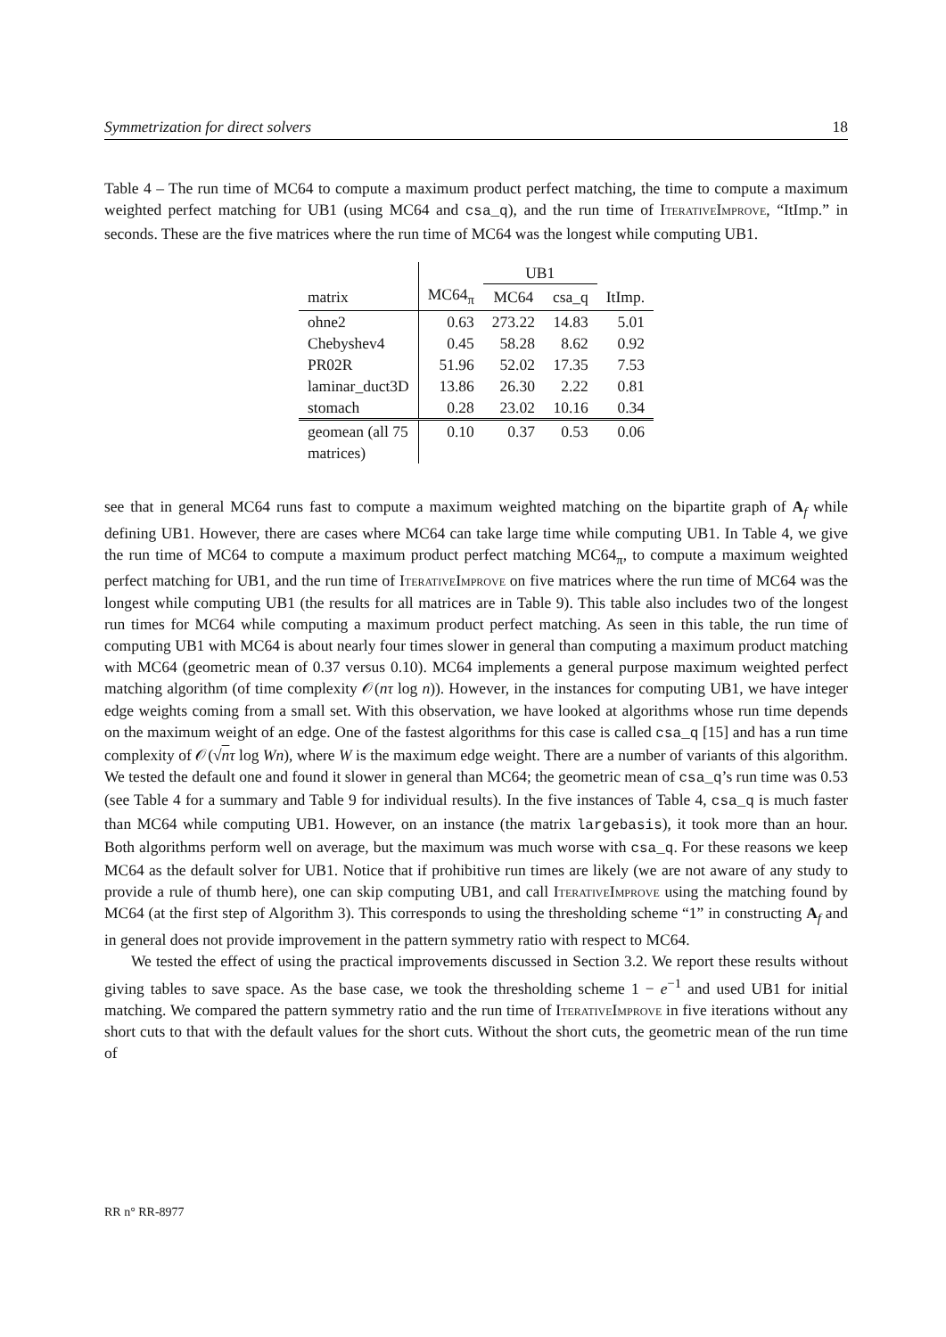Symmetrization for direct solvers 18
Table 4 – The run time of MC64 to compute a maximum product perfect matching, the time to compute a maximum weighted perfect matching for UB1 (using MC64 and csa_q), and the run time of IterativeImprove, “ItImp.” in seconds. These are the five matrices where the run time of MC64 was the longest while computing UB1.
| | | UB1 | | |
| --- | --- | --- | --- | --- |
| matrix | MC64<sub>π</sub> | MC64 | csa_q | ItImp. |
| ohne2 | 0.63 | 273.22 | 14.83 | 5.01 |
| Chebyshev4 | 0.45 | 58.28 | 8.62 | 0.92 |
| PR02R | 51.96 | 52.02 | 17.35 | 7.53 |
| laminar_duct3D | 13.86 | 26.30 | 2.22 | 0.81 |
| stomach | 0.28 | 23.02 | 10.16 | 0.34 |
| geomean (all 75 matrices) | 0.10 | 0.37 | 0.53 | 0.06 |
see that in general MC64 runs fast to compute a maximum weighted matching on the bipartite graph of A<sub>f</sub> while defining UB1. However, there are cases where MC64 can take large time while computing UB1. In Table 4, we give the run time of MC64 to compute a maximum product perfect matching MC64<sub>π</sub>, to compute a maximum weighted perfect matching for UB1, and the run time of IterativeImprove on five matrices where the run time of MC64 was the longest while computing UB1 (the results for all matrices are in Table 9). This table also includes two of the longest run times for MC64 while computing a maximum product perfect matching. As seen in this table, the run time of computing UB1 with MC64 is about nearly four times slower in general than computing a maximum product matching with MC64 (geometric mean of 0.37 versus 0.10). MC64 implements a general purpose maximum weighted perfect matching algorithm (of time complexity 𝒪(nτ log n)). However, in the instances for computing UB1, we have integer edge weights coming from a small set. With this observation, we have looked at algorithms whose run time depends on the maximum weight of an edge. One of the fastest algorithms for this case is called csa_q [15] and has a run time complexity of 𝒪(√nτ log Wn), where W is the maximum edge weight. There are a number of variants of this algorithm. We tested the default one and found it slower in general than MC64; the geometric mean of csa_q’s run time was 0.53 (see Table 4 for a summary and Table 9 for individual results). In the five instances of Table 4, csa_q is much faster than MC64 while computing UB1. However, on an instance (the matrix largebasis), it took more than an hour. Both algorithms perform well on average, but the maximum was much worse with csa_q. For these reasons we keep MC64 as the default solver for UB1. Notice that if prohibitive run times are likely (we are not aware of any study to provide a rule of thumb here), one can skip computing UB1, and call IterativeImprove using the matching found by MC64 (at the first step of Algorithm 3). This corresponds to using the thresholding scheme “1” in constructing A<sub>f</sub> and in general does not provide improvement in the pattern symmetry ratio with respect to MC64.
We tested the effect of using the practical improvements discussed in Section 3.2. We report these results without giving tables to save space. As the base case, we took the thresholding scheme 1 − e<sup>−1</sup> and used UB1 for initial matching. We compared the pattern symmetry ratio and the run time of IterativeImprove in five iterations without any short cuts to that with the default values for the short cuts. Without the short cuts, the geometric mean of the run time of
RR n° RR-8977